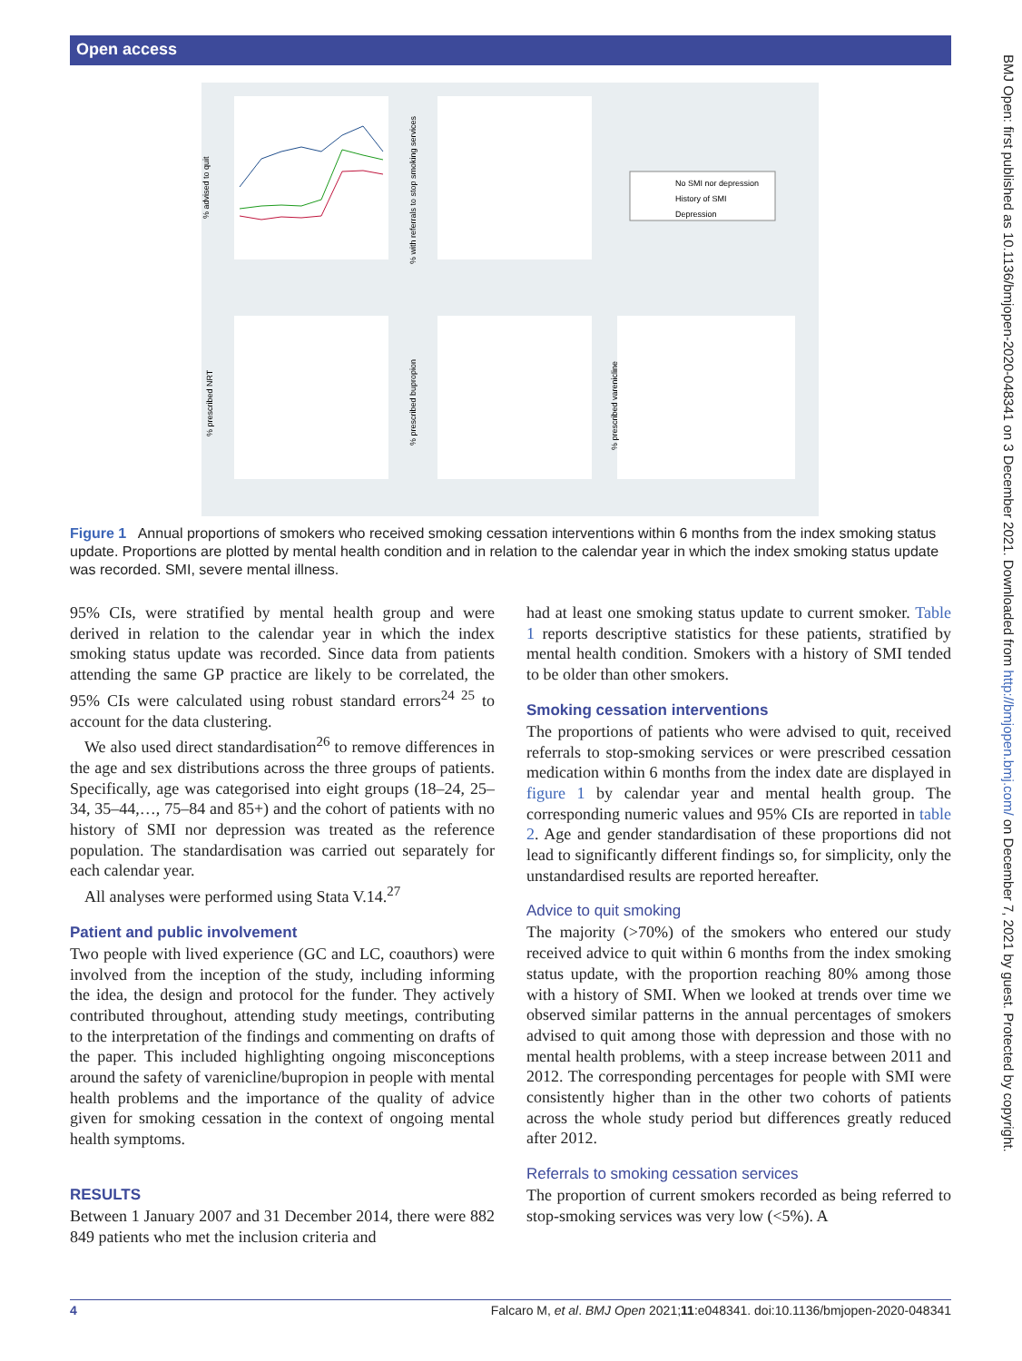Open access
No SMI nor depression
History of SMI
Depression
% advised to quit
% with referrals to stop smoking services
% prescribed NRT
% prescribed bupropion
% prescribed varenicline
Figure 1 Annual proportions of smokers who received smoking cessation interventions within 6 months from the index smoking status update. Proportions are plotted by mental health condition and in relation to the calendar year in which the index smoking status update was recorded. SMI, severe mental illness.
95% CIs, were stratified by mental health group and were derived in relation to the calendar year in which the index smoking status update was recorded. Since data from patients attending the same GP practice are likely to be correlated, the 95% CIs were calculated using robust standard errors<sup>24 25</sup> to account for the data clustering.
We also used direct standardisation<sup>26</sup> to remove differences in the age and sex distributions across the three groups of patients. Specifically, age was categorised into eight groups (18–24, 25–34, 35–44,…, 75–84 and 85+) and the cohort of patients with no history of SMI nor depression was treated as the reference population. The standardisation was carried out separately for each calendar year.
All analyses were performed using Stata V.14.<sup>27</sup>
Patient and public involvement
Two people with lived experience (GC and LC, coauthors) were involved from the inception of the study, including informing the idea, the design and protocol for the funder. They actively contributed throughout, attending study meetings, contributing to the interpretation of the findings and commenting on drafts of the paper. This included highlighting ongoing misconceptions around the safety of varenicline/bupropion in people with mental health problems and the importance of the quality of advice given for smoking cessation in the context of ongoing mental health symptoms.
RESULTS
Between 1 January 2007 and 31 December 2014, there were 882 849 patients who met the inclusion criteria and
had at least one smoking status update to current smoker. Table 1 reports descriptive statistics for these patients, stratified by mental health condition. Smokers with a history of SMI tended to be older than other smokers.
Smoking cessation interventions
The proportions of patients who were advised to quit, received referrals to stop-smoking services or were prescribed cessation medication within 6 months from the index date are displayed in figure 1 by calendar year and mental health group. The corresponding numeric values and 95% CIs are reported in table 2. Age and gender standardisation of these proportions did not lead to significantly different findings so, for simplicity, only the unstandardised results are reported hereafter.
Advice to quit smoking
The majority (>70%) of the smokers who entered our study received advice to quit within 6 months from the index smoking status update, with the proportion reaching 80% among those with a history of SMI. When we looked at trends over time we observed similar patterns in the annual percentages of smokers advised to quit among those with depression and those with no mental health problems, with a steep increase between 2011 and 2012. The corresponding percentages for people with SMI were consistently higher than in the other two cohorts of patients across the whole study period but differences greatly reduced after 2012.
Referrals to smoking cessation services
The proportion of current smokers recorded as being referred to stop-smoking services was very low (<5%). A
BMJ Open: first published as 10.1136/bmjopen-2020-048341 on 3 December 2021. Downloaded from http://bmjopen.bmj.com/ on December 7, 2021 by guest. Protected by copyright.
4 Falcaro M, et al. BMJ Open 2021;11:e048341. doi:10.1136/bmjopen-2020-048341